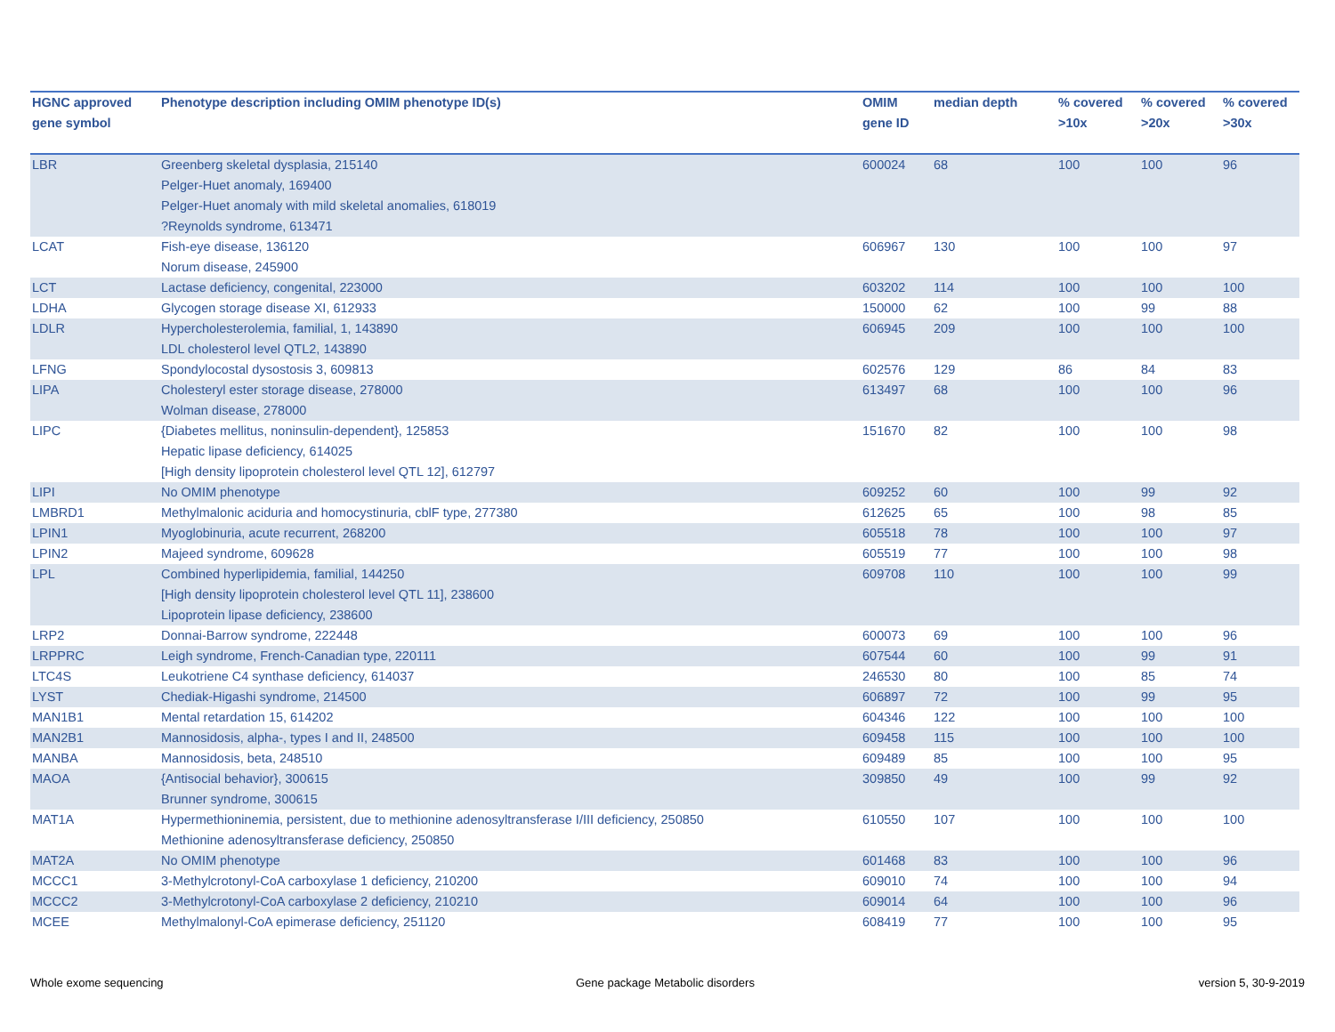| HGNC approved gene symbol | Phenotype description including OMIM phenotype ID(s) | OMIM gene ID | median depth | % covered >10x | % covered >20x | % covered >30x |
| --- | --- | --- | --- | --- | --- | --- |
| LBR | Greenberg skeletal dysplasia, 215140 Pelger-Huet anomaly, 169400 Pelger-Huet anomaly with mild skeletal anomalies, 618019 ?Reynolds syndrome, 613471 | 600024 | 68 | 100 | 100 | 96 |
| LCAT | Fish-eye disease, 136120 Norum disease, 245900 | 606967 | 130 | 100 | 100 | 97 |
| LCT | Lactase deficiency, congenital, 223000 | 603202 | 114 | 100 | 100 | 100 |
| LDHA | Glycogen storage disease XI, 612933 | 150000 | 62 | 100 | 99 | 88 |
| LDLR | Hypercholesterolemia, familial, 1, 143890 LDL cholesterol level QTL2, 143890 | 606945 | 209 | 100 | 100 | 100 |
| LFNG | Spondylocostal dysostosis 3, 609813 | 602576 | 129 | 86 | 84 | 83 |
| LIPA | Cholesteryl ester storage disease, 278000 Wolman disease, 278000 | 613497 | 68 | 100 | 100 | 96 |
| LIPC | {Diabetes mellitus, noninsulin-dependent}, 125853 Hepatic lipase deficiency, 614025 [High density lipoprotein cholesterol level QTL 12], 612797 | 151670 | 82 | 100 | 100 | 98 |
| LIPI | No OMIM phenotype | 609252 | 60 | 100 | 99 | 92 |
| LMBRD1 | Methylmalonic aciduria and homocystinuria, cblF type, 277380 | 612625 | 65 | 100 | 98 | 85 |
| LPIN1 | Myoglobinuria, acute recurrent, 268200 | 605518 | 78 | 100 | 100 | 97 |
| LPIN2 | Majeed syndrome, 609628 | 605519 | 77 | 100 | 100 | 98 |
| LPL | Combined hyperlipidemia, familial, 144250 [High density lipoprotein cholesterol level QTL 11], 238600 Lipoprotein lipase deficiency, 238600 | 609708 | 110 | 100 | 100 | 99 |
| LRP2 | Donnai-Barrow syndrome, 222448 | 600073 | 69 | 100 | 100 | 96 |
| LRPPRC | Leigh syndrome, French-Canadian type, 220111 | 607544 | 60 | 100 | 99 | 91 |
| LTC4S | Leukotriene C4 synthase deficiency, 614037 | 246530 | 80 | 100 | 85 | 74 |
| LYST | Chediak-Higashi syndrome, 214500 | 606897 | 72 | 100 | 99 | 95 |
| MAN1B1 | Mental retardation 15, 614202 | 604346 | 122 | 100 | 100 | 100 |
| MAN2B1 | Mannosidosis, alpha-, types I and II, 248500 | 609458 | 115 | 100 | 100 | 100 |
| MANBA | Mannosidosis, beta, 248510 | 609489 | 85 | 100 | 100 | 95 |
| MAOA | {Antisocial behavior}, 300615 Brunner syndrome, 300615 | 309850 | 49 | 100 | 99 | 92 |
| MAT1A | Hypermethioninemia, persistent, due to methionine adenosyltransferase I/III deficiency, 250850 Methionine adenosyltransferase deficiency, 250850 | 610550 | 107 | 100 | 100 | 100 |
| MAT2A | No OMIM phenotype | 601468 | 83 | 100 | 100 | 96 |
| MCCC1 | 3-Methylcrotonyl-CoA carboxylase 1 deficiency, 210200 | 609010 | 74 | 100 | 100 | 94 |
| MCCC2 | 3-Methylcrotonyl-CoA carboxylase 2 deficiency, 210210 | 609014 | 64 | 100 | 100 | 96 |
| MCEE | Methylmalonyl-CoA epimerase deficiency, 251120 | 608419 | 77 | 100 | 100 | 95 |
Whole exome sequencing
Gene package Metabolic disorders
version 5, 30-9-2019